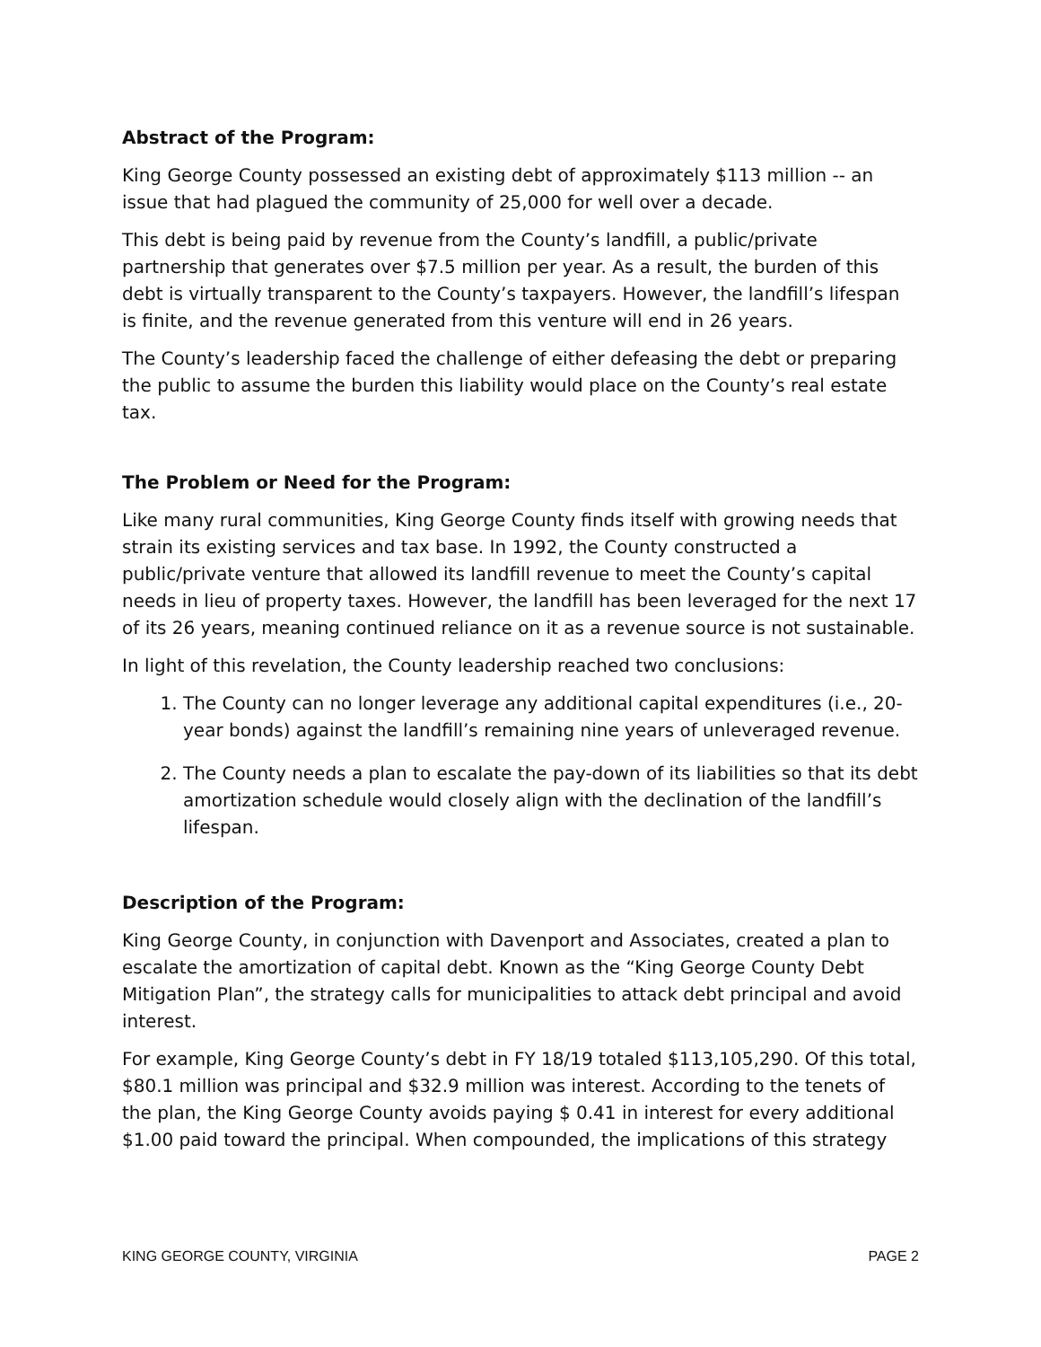Abstract of the Program:
King George County possessed an existing debt of approximately $113 million -- an issue that had plagued the community of 25,000 for well over a decade.
This debt is being paid by revenue from the County’s landfill, a public/private partnership that generates over $7.5 million per year. As a result, the burden of this debt is virtually transparent to the County’s taxpayers. However, the landfill’s lifespan is finite, and the revenue generated from this venture will end in 26 years.
The County’s leadership faced the challenge of either defeasing the debt or preparing the public to assume the burden this liability would place on the County’s real estate tax.
The Problem or Need for the Program:
Like many rural communities, King George County finds itself with growing needs that strain its existing services and tax base. In 1992, the County constructed a public/private venture that allowed its landfill revenue to meet the County’s capital needs in lieu of property taxes. However, the landfill has been leveraged for the next 17 of its 26 years, meaning continued reliance on it as a revenue source is not sustainable.
In light of this revelation, the County leadership reached two conclusions:
1. The County can no longer leverage any additional capital expenditures (i.e., 20-year bonds) against the landfill’s remaining nine years of unleveraged revenue.
2. The County needs a plan to escalate the pay-down of its liabilities so that its debt amortization schedule would closely align with the declination of the landfill’s lifespan.
Description of the Program:
King George County, in conjunction with Davenport and Associates, created a plan to escalate the amortization of capital debt. Known as the “King George County Debt Mitigation Plan”, the strategy calls for municipalities to attack debt principal and avoid interest.
For example, King George County’s debt in FY 18/19 totaled $113,105,290. Of this total, $80.1 million was principal and $32.9 million was interest. According to the tenets of the plan, the King George County avoids paying $ 0.41 in interest for every additional $1.00 paid toward the principal. When compounded, the implications of this strategy
KING GEORGE COUNTY, VIRGINIA PAGE 2